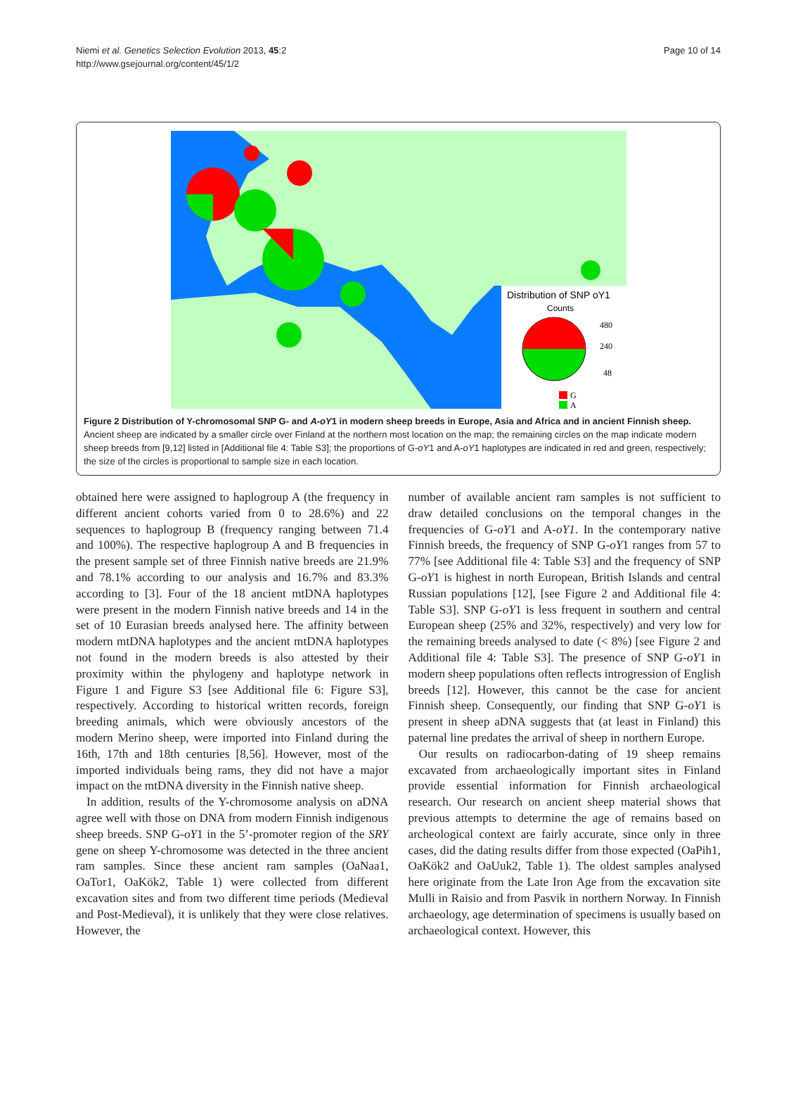Niemi et al. Genetics Selection Evolution 2013, 45:2
http://www.gsejournal.org/content/45/1/2
Page 10 of 14
Distribution of SNP oY1
Counts
480
240
48
G
A
Figure 2 Distribution of Y-chromosomal SNP G- and A-oY1 in modern sheep breeds in Europe, Asia and Africa and in ancient Finnish sheep. Ancient sheep are indicated by a smaller circle over Finland at the northern most location on the map; the remaining circles on the map indicate modern sheep breeds from [9,12] listed in [Additional file 4: Table S3]; the proportions of G-oY1 and A-oY1 haplotypes are indicated in red and green, respectively; the size of the circles is proportional to sample size in each location.
obtained here were assigned to haplogroup A (the frequency in different ancient cohorts varied from 0 to 28.6%) and 22 sequences to haplogroup B (frequency ranging between 71.4 and 100%). The respective haplogroup A and B frequencies in the present sample set of three Finnish native breeds are 21.9% and 78.1% according to our analysis and 16.7% and 83.3% according to [3]. Four of the 18 ancient mtDNA haplotypes were present in the modern Finnish native breeds and 14 in the set of 10 Eurasian breeds analysed here. The affinity between modern mtDNA haplotypes and the ancient mtDNA haplotypes not found in the modern breeds is also attested by their proximity within the phylogeny and haplotype network in Figure 1 and Figure S3 [see Additional file 6: Figure S3], respectively. According to historical written records, foreign breeding animals, which were obviously ancestors of the modern Merino sheep, were imported into Finland during the 16th, 17th and 18th centuries [8,56]. However, most of the imported individuals being rams, they did not have a major impact on the mtDNA diversity in the Finnish native sheep.
In addition, results of the Y-chromosome analysis on aDNA agree well with those on DNA from modern Finnish indigenous sheep breeds. SNP G-oY1 in the 5’-promoter region of the SRY gene on sheep Y-chromosome was detected in the three ancient ram samples. Since these ancient ram samples (OaNaa1, OaTor1, OaKök2, Table 1) were collected from different excavation sites and from two different time periods (Medieval and Post-Medieval), it is unlikely that they were close relatives. However, the
number of available ancient ram samples is not sufficient to draw detailed conclusions on the temporal changes in the frequencies of G-oY1 and A-oY1. In the contemporary native Finnish breeds, the frequency of SNP G-oY1 ranges from 57 to 77% [see Additional file 4: Table S3] and the frequency of SNP G-oY1 is highest in north European, British Islands and central Russian populations [12], [see Figure 2 and Additional file 4: Table S3]. SNP G-oY1 is less frequent in southern and central European sheep (25% and 32%, respectively) and very low for the remaining breeds analysed to date (< 8%) [see Figure 2 and Additional file 4: Table S3]. The presence of SNP G-oY1 in modern sheep populations often reflects introgression of English breeds [12]. However, this cannot be the case for ancient Finnish sheep. Consequently, our finding that SNP G-oY1 is present in sheep aDNA suggests that (at least in Finland) this paternal line predates the arrival of sheep in northern Europe.
Our results on radiocarbon-dating of 19 sheep remains excavated from archaeologically important sites in Finland provide essential information for Finnish archaeological research. Our research on ancient sheep material shows that previous attempts to determine the age of remains based on archeological context are fairly accurate, since only in three cases, did the dating results differ from those expected (OaPih1, OaKök2 and OaUuk2, Table 1). The oldest samples analysed here originate from the Late Iron Age from the excavation site Mulli in Raisio and from Pasvik in northern Norway. In Finnish archaeology, age determination of specimens is usually based on archaeological context. However, this